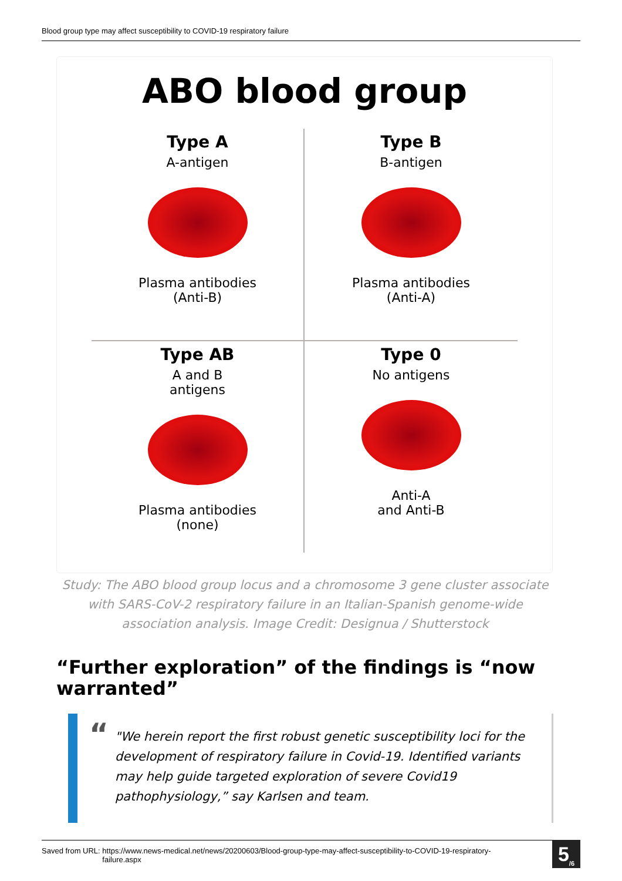Blood group type may affect susceptibility to COVID-19 respiratory failure
ABO blood group
Type A
A-antigen
Plasma antibodies
(Anti-B)
Type B
B-antigen
Plasma antibodies
(Anti-A)
Type AB
A and B
antigens
Plasma antibodies
(none)
Type 0
No antigens
Anti-A
and Anti-B
Study: The ABO blood group locus and a chromosome 3 gene cluster associate with SARS-CoV-2 respiratory failure in an Italian-Spanish genome-wide association analysis. Image Credit: Designua / Shutterstock
“Further exploration” of the findings is “now warranted”
“
"We herein report the first robust genetic susceptibility loci for the development of respiratory failure in Covid-19. Identified variants may help guide targeted exploration of severe Covid19 pathophysiology,” say Karlsen and team.
Saved from URL: https://www.news-medical.net/news/20200603/Blood-group-type-may-affect-susceptibility-to-COVID-19-respiratory-failure.aspx
5<sub>/6</sub>